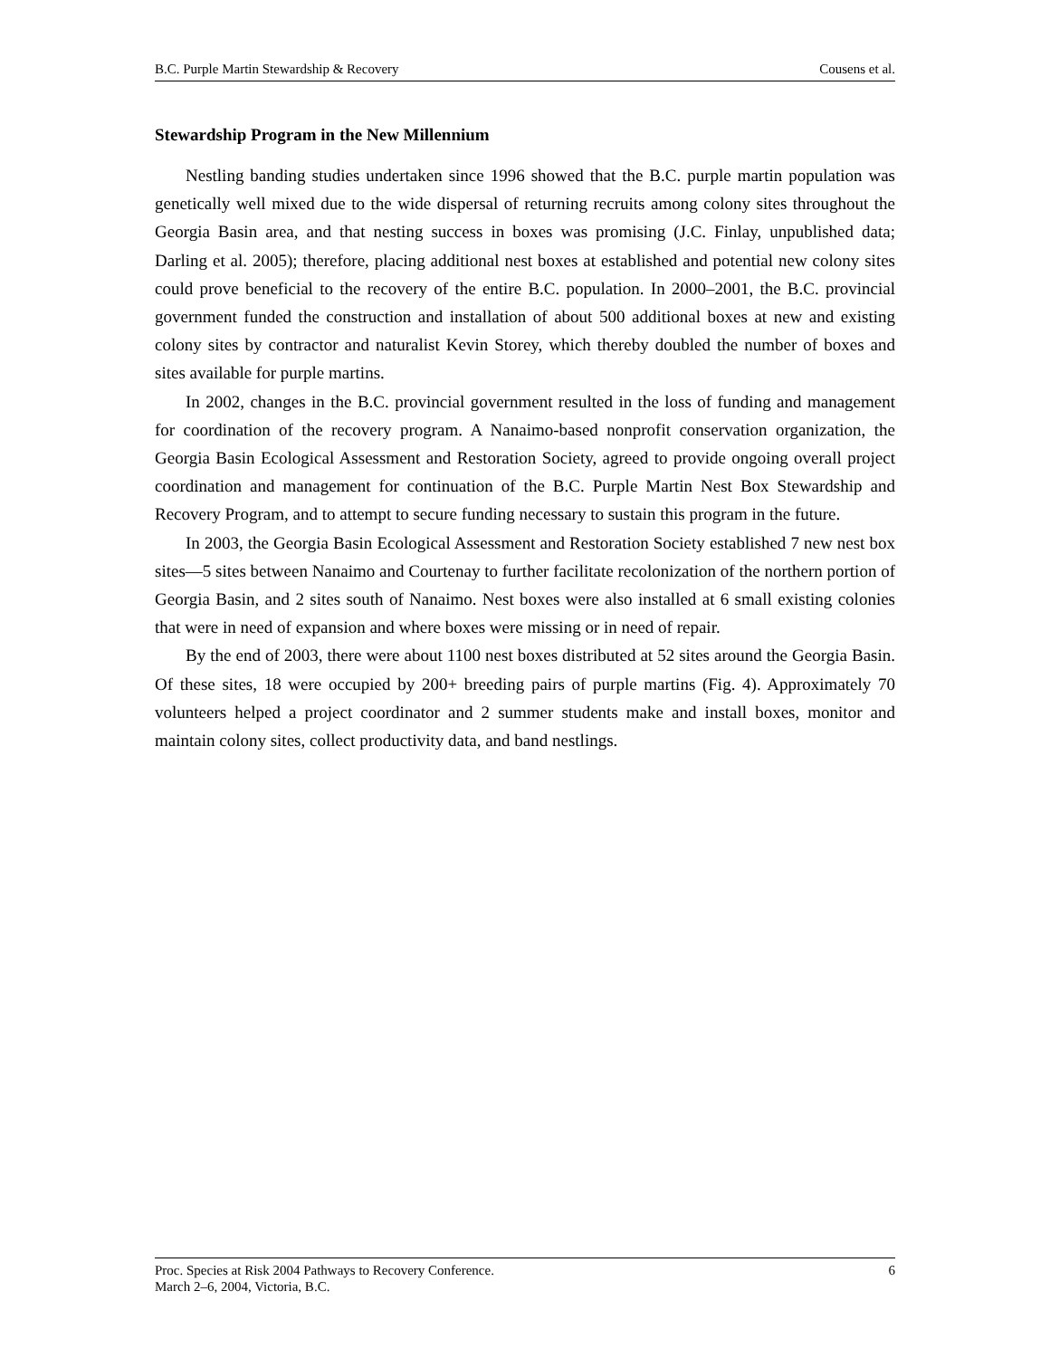B.C. Purple Martin Stewardship & Recovery Cousens et al.
Stewardship Program in the New Millennium
Nestling banding studies undertaken since 1996 showed that the B.C. purple martin population was genetically well mixed due to the wide dispersal of returning recruits among colony sites throughout the Georgia Basin area, and that nesting success in boxes was promising (J.C. Finlay, unpublished data; Darling et al. 2005); therefore, placing additional nest boxes at established and potential new colony sites could prove beneficial to the recovery of the entire B.C. population. In 2000–2001, the B.C. provincial government funded the construction and installation of about 500 additional boxes at new and existing colony sites by contractor and naturalist Kevin Storey, which thereby doubled the number of boxes and sites available for purple martins.
In 2002, changes in the B.C. provincial government resulted in the loss of funding and management for coordination of the recovery program. A Nanaimo-based nonprofit conservation organization, the Georgia Basin Ecological Assessment and Restoration Society, agreed to provide ongoing overall project coordination and management for continuation of the B.C. Purple Martin Nest Box Stewardship and Recovery Program, and to attempt to secure funding necessary to sustain this program in the future.
In 2003, the Georgia Basin Ecological Assessment and Restoration Society established 7 new nest box sites—5 sites between Nanaimo and Courtenay to further facilitate recolonization of the northern portion of Georgia Basin, and 2 sites south of Nanaimo. Nest boxes were also installed at 6 small existing colonies that were in need of expansion and where boxes were missing or in need of repair.
By the end of 2003, there were about 1100 nest boxes distributed at 52 sites around the Georgia Basin. Of these sites, 18 were occupied by 200+ breeding pairs of purple martins (Fig. 4). Approximately 70 volunteers helped a project coordinator and 2 summer students make and install boxes, monitor and maintain colony sites, collect productivity data, and band nestlings.
Proc. Species at Risk 2004 Pathways to Recovery Conference.
March 2–6, 2004, Victoria, B.C. 6